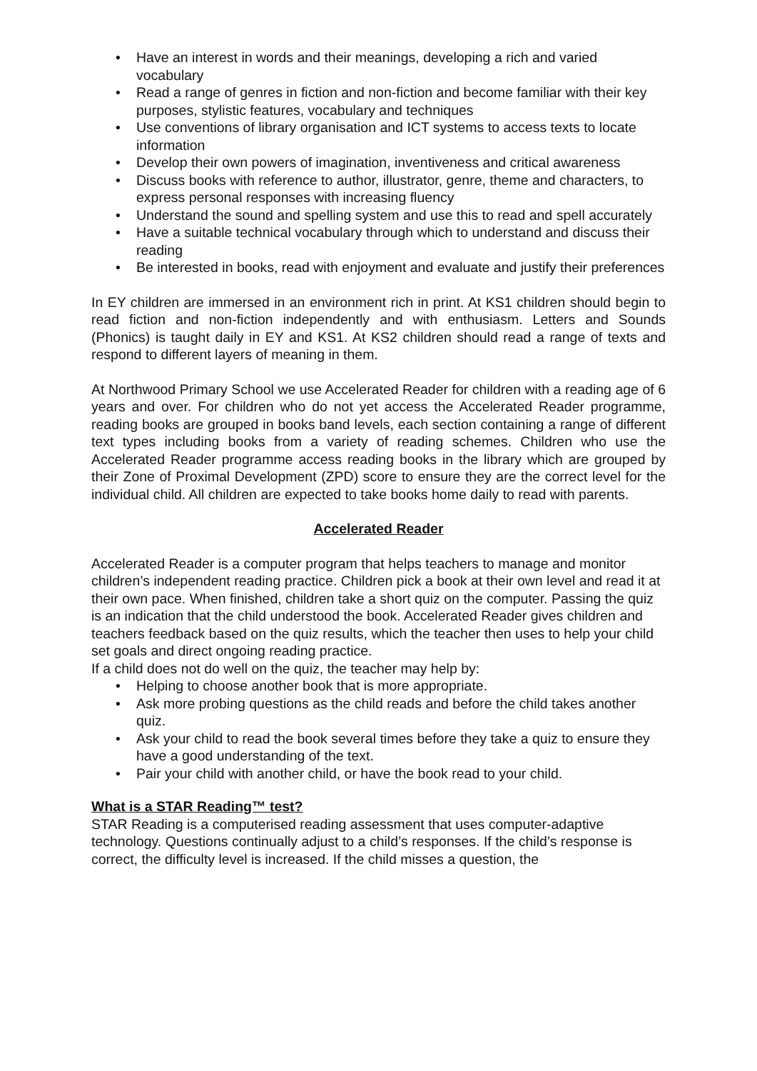• Have an interest in words and their meanings, developing a rich and varied vocabulary
• Read a range of genres in fiction and non-fiction and become familiar with their key purposes, stylistic features, vocabulary and techniques
• Use conventions of library organisation and ICT systems to access texts to locate information
• Develop their own powers of imagination, inventiveness and critical awareness
• Discuss books with reference to author, illustrator, genre, theme and characters, to express personal responses with increasing fluency
• Understand the sound and spelling system and use this to read and spell accurately
• Have a suitable technical vocabulary through which to understand and discuss their reading
• Be interested in books, read with enjoyment and evaluate and justify their preferences
In EY children are immersed in an environment rich in print. At KS1 children should begin to read fiction and non-fiction independently and with enthusiasm. Letters and Sounds (Phonics) is taught daily in EY and KS1. At KS2 children should read a range of texts and respond to different layers of meaning in them.
At Northwood Primary School we use Accelerated Reader for children with a reading age of 6 years and over. For children who do not yet access the Accelerated Reader programme, reading books are grouped in books band levels, each section containing a range of different text types including books from a variety of reading schemes. Children who use the Accelerated Reader programme access reading books in the library which are grouped by their Zone of Proximal Development (ZPD) score to ensure they are the correct level for the individual child. All children are expected to take books home daily to read with parents.
Accelerated Reader
Accelerated Reader is a computer program that helps teachers to manage and monitor children’s independent reading practice. Children pick a book at their own level and read it at their own pace. When finished, children take a short quiz on the computer. Passing the quiz is an indication that the child understood the book. Accelerated Reader gives children and teachers feedback based on the quiz results, which the teacher then uses to help your child set goals and direct ongoing reading practice.
If a child does not do well on the quiz, the teacher may help by:
• Helping to choose another book that is more appropriate.
• Ask more probing questions as the child reads and before the child takes another quiz.
• Ask your child to read the book several times before they take a quiz to ensure they have a good understanding of the text.
• Pair your child with another child, or have the book read to your child.
What is a STAR Reading™ test?
STAR Reading is a computerised reading assessment that uses computer-adaptive technology. Questions continually adjust to a child’s responses. If the child’s response is correct, the difficulty level is increased. If the child misses a question, the